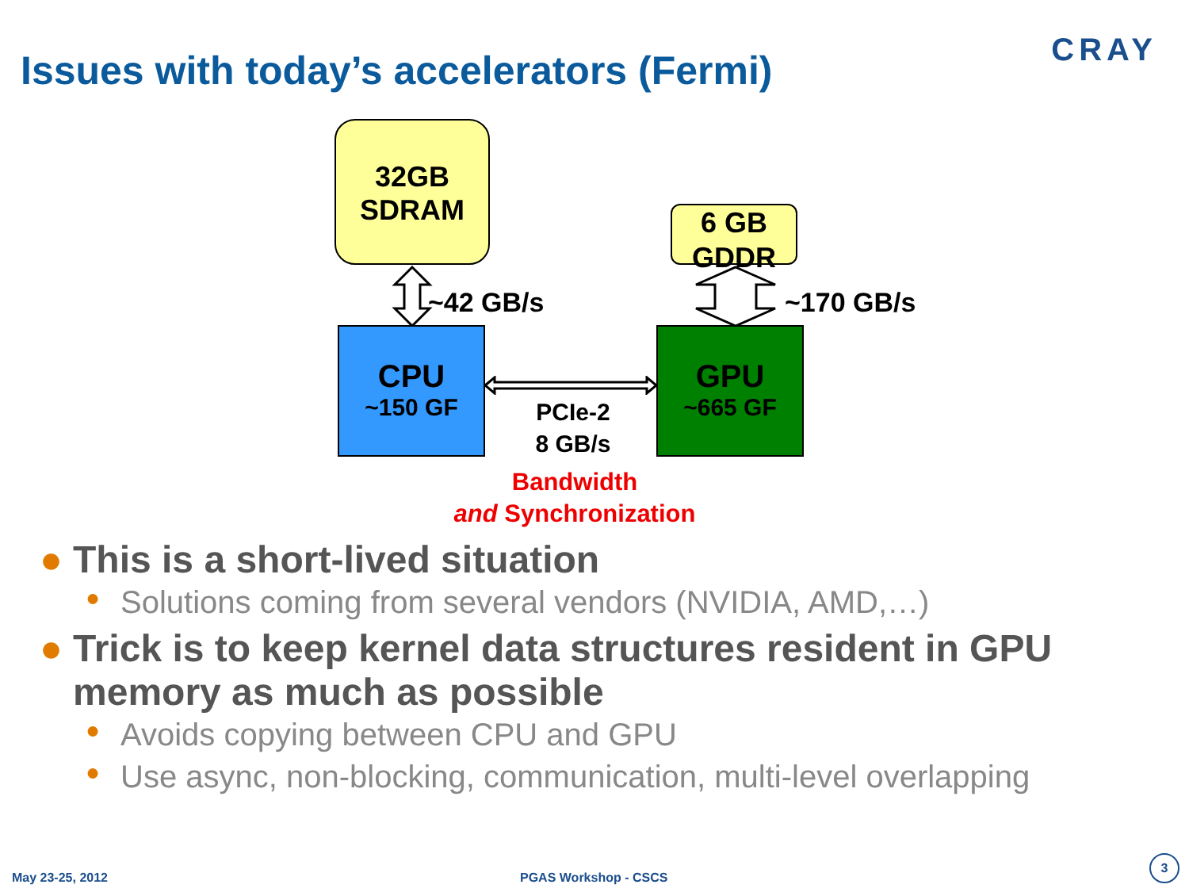CRAY
Issues with today’s accelerators (Fermi)
32GB
SDRAM
6 GB
GDDR
~42 GB/s ~170 GB/s
CPU
~150 GF
GPU
~665 GF
PCIe-2
8 GB/s
Bandwidth
and Synchronization
● This is a short-lived situation
● Solutions coming from several vendors (NVIDIA, AMD,…)
● Trick is to keep kernel data structures resident in GPU memory as much as possible
● Avoids copying between CPU and GPU
● Use async, non-blocking, communication, multi-level overlapping
May 23-25, 2012 PGAS Workshop - CSCS
3